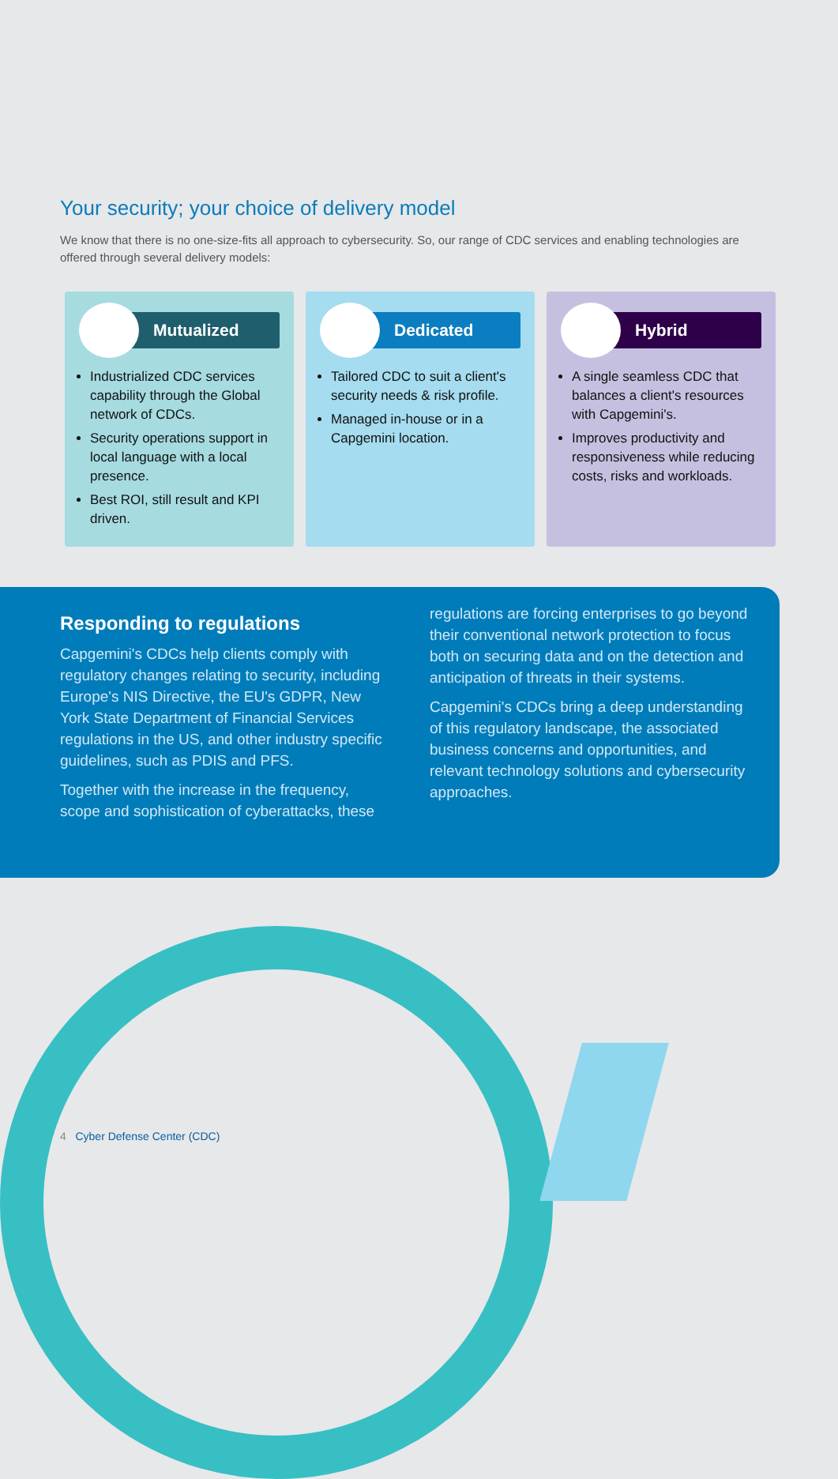Your security; your choice of delivery model
We know that there is no one-size-fits all approach to cybersecurity. So, our range of CDC services and enabling technologies are offered through several delivery models:
Mutualized
Industrialized CDC services capability through the Global network of CDCs.
Security operations support in local language with a local presence.
Best ROI, still result and KPI driven.
Dedicated
Tailored CDC to suit a client's security needs & risk profile.
Managed in-house or in a Capgemini location.
Hybrid
A single seamless CDC that balances a client's resources with Capgemini's.
Improves productivity and responsiveness while reducing costs, risks and workloads.
Responding to regulations
Capgemini's CDCs help clients comply with regulatory changes relating to security, including Europe's NIS Directive, the EU's GDPR, New York State Department of Financial Services regulations in the US, and other industry specific guidelines, such as PDIS and PFS.
Together with the increase in the frequency, scope and sophistication of cyberattacks, these
regulations are forcing enterprises to go beyond their conventional network protection to focus both on securing data and on the detection and anticipation of threats in their systems.
Capgemini's CDCs bring a deep understanding of this regulatory landscape, the associated business concerns and opportunities, and relevant technology solutions and cybersecurity approaches.
4 Cyber Defense Center (CDC)